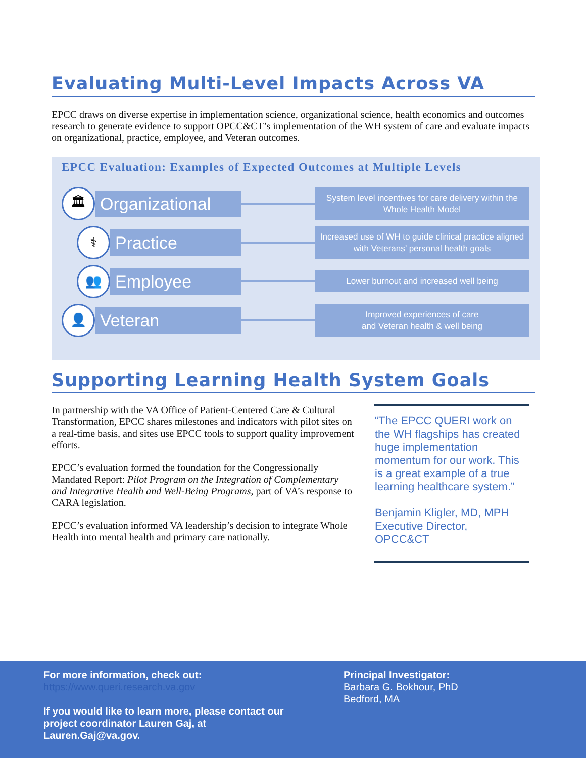Evaluating Multi-Level Impacts Across VA
EPCC draws on diverse expertise in implementation science, organizational science, health economics and outcomes research to generate evidence to support OPCC&CT’s implementation of the WH system of care and evaluate impacts on organizational, practice, employee, and Veteran outcomes.
EPCC Evaluation: Examples of Expected Outcomes at Multiple Levels
🏛
Organizational
System level incentives for care delivery within the Whole Health Model
⚕
Practice
Increased use of WH to guide clinical practice aligned with Veterans’ personal health goals
👥
Employee
Lower burnout and increased well being
👤
Veteran
Improved experiences of care
and Veteran health & well being
Supporting Learning Health System Goals
In partnership with the VA Office of Patient-Centered Care & Cultural Transformation, EPCC shares milestones and indicators with pilot sites on a real-time basis, and sites use EPCC tools to support quality improvement efforts.
EPCC’s evaluation formed the foundation for the Congressionally Mandated Report: Pilot Program on the Integration of Complementary and Integrative Health and Well-Being Programs, part of VA’s response to CARA legislation.
EPCC’s evaluation informed VA leadership’s decision to integrate Whole Health into mental health and primary care nationally.
“The EPCC QUERI work on the WH flagships has created huge implementation momentum for our work. This is a great example of a true learning healthcare system.”
Benjamin Kligler, MD, MPH
Executive Director,
OPCC&CT
For more information, check out:
https://www.queri.research.va.gov
If you would like to learn more, please contact our project coordinator Lauren Gaj, at Lauren.Gaj@va.gov.
Principal Investigator:
Barbara G. Bokhour, PhD
Bedford, MA